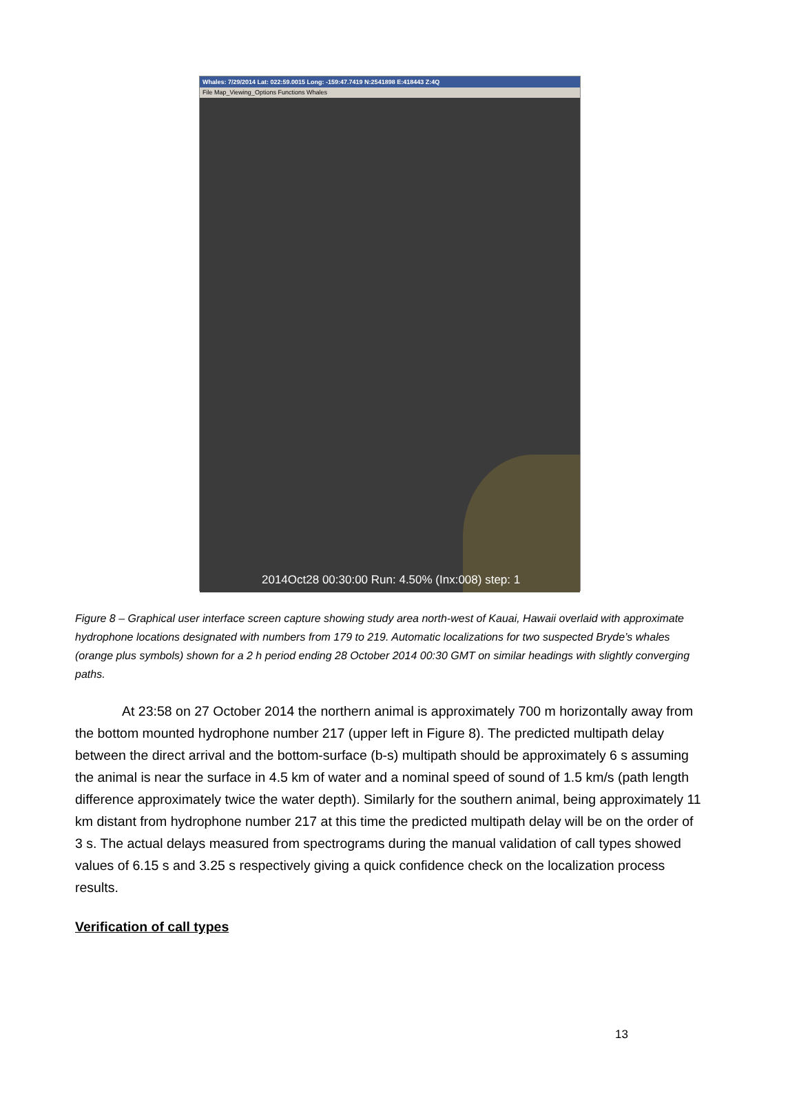Whales: 7/29/2014 Lat: 022:59.0015 Long: -159:47.7419 N:2541898 E:418443 Z:4Q
File Map_Viewing_Options Functions Whales
2014Oct28 00:30:00 Run: 4.50% (Inx:008) step: 1
Figure 8 – Graphical user interface screen capture showing study area north-west of Kauai, Hawaii overlaid with approximate hydrophone locations designated with numbers from 179 to 219. Automatic localizations for two suspected Bryde’s whales (orange plus symbols) shown for a 2 h period ending 28 October 2014 00:30 GMT on similar headings with slightly converging paths.
At 23:58 on 27 October 2014 the northern animal is approximately 700 m horizontally away from the bottom mounted hydrophone number 217 (upper left in Figure 8). The predicted multipath delay between the direct arrival and the bottom-surface (b-s) multipath should be approximately 6 s assuming the animal is near the surface in 4.5 km of water and a nominal speed of sound of 1.5 km/s (path length difference approximately twice the water depth). Similarly for the southern animal, being approximately 11 km distant from hydrophone number 217 at this time the predicted multipath delay will be on the order of 3 s. The actual delays measured from spectrograms during the manual validation of call types showed values of 6.15 s and 3.25 s respectively giving a quick confidence check on the localization process results.
Verification of call types
13